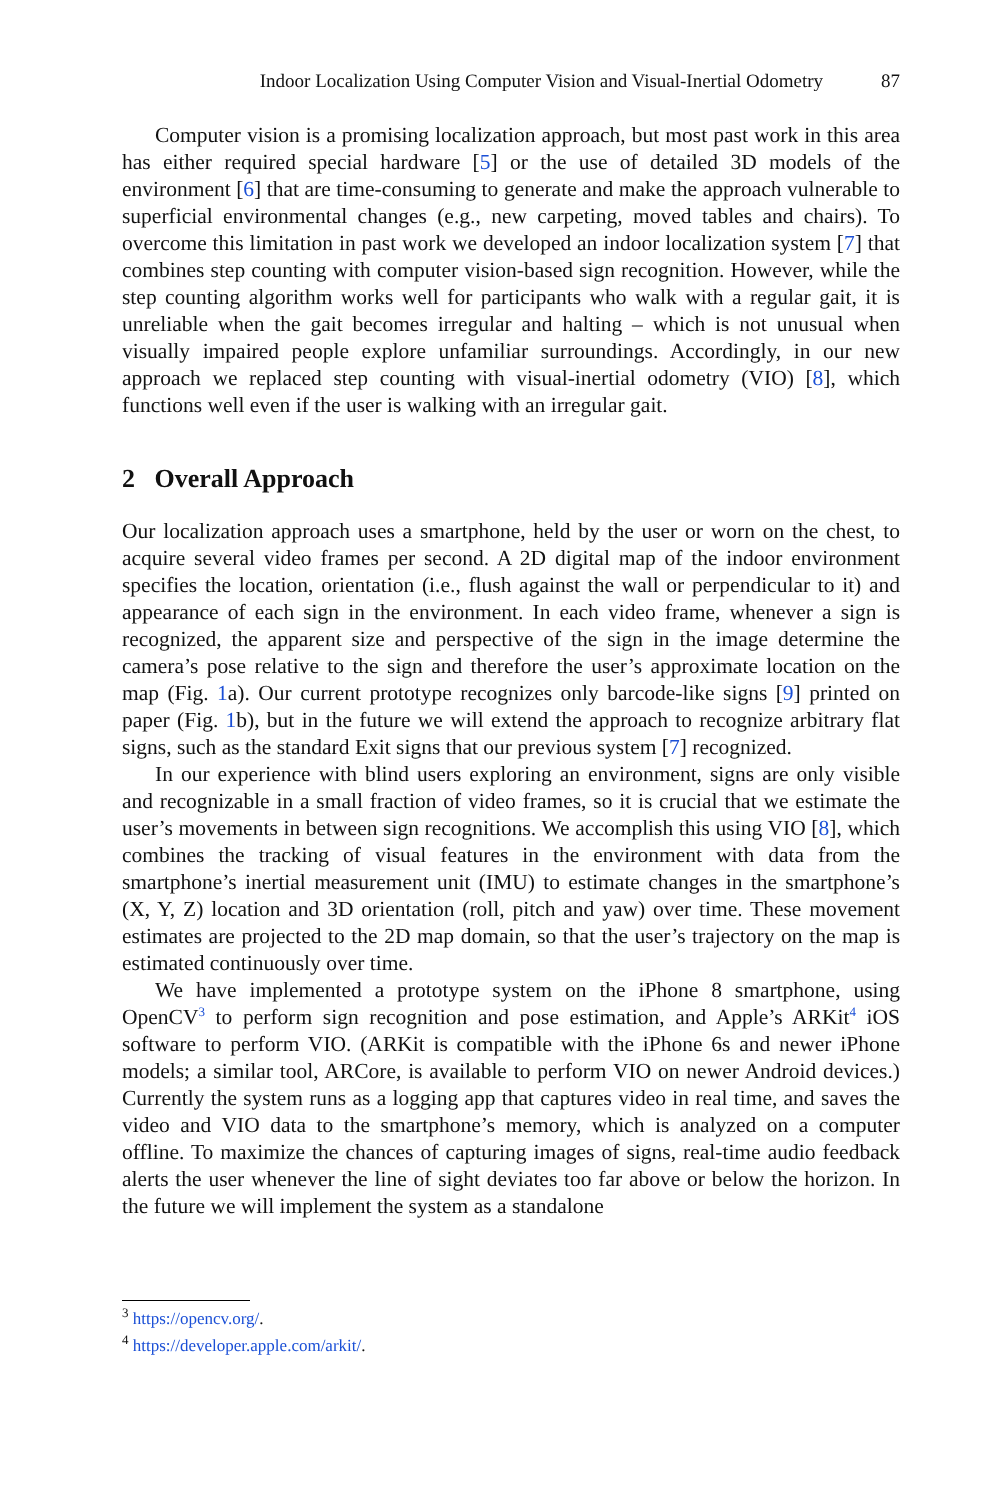Indoor Localization Using Computer Vision and Visual-Inertial Odometry 87
Computer vision is a promising localization approach, but most past work in this area has either required special hardware [5] or the use of detailed 3D models of the environment [6] that are time-consuming to generate and make the approach vulnerable to superficial environmental changes (e.g., new carpeting, moved tables and chairs). To overcome this limitation in past work we developed an indoor localization system [7] that combines step counting with computer vision-based sign recognition. However, while the step counting algorithm works well for participants who walk with a regular gait, it is unreliable when the gait becomes irregular and halting – which is not unusual when visually impaired people explore unfamiliar surroundings. Accordingly, in our new approach we replaced step counting with visual-inertial odometry (VIO) [8], which functions well even if the user is walking with an irregular gait.
2 Overall Approach
Our localization approach uses a smartphone, held by the user or worn on the chest, to acquire several video frames per second. A 2D digital map of the indoor environment specifies the location, orientation (i.e., flush against the wall or perpendicular to it) and appearance of each sign in the environment. In each video frame, whenever a sign is recognized, the apparent size and perspective of the sign in the image determine the camera’s pose relative to the sign and therefore the user’s approximate location on the map (Fig. 1a). Our current prototype recognizes only barcode-like signs [9] printed on paper (Fig. 1b), but in the future we will extend the approach to recognize arbitrary flat signs, such as the standard Exit signs that our previous system [7] recognized.
In our experience with blind users exploring an environment, signs are only visible and recognizable in a small fraction of video frames, so it is crucial that we estimate the user’s movements in between sign recognitions. We accomplish this using VIO [8], which combines the tracking of visual features in the environment with data from the smartphone’s inertial measurement unit (IMU) to estimate changes in the smartphone’s (X, Y, Z) location and 3D orientation (roll, pitch and yaw) over time. These movement estimates are projected to the 2D map domain, so that the user’s trajectory on the map is estimated continuously over time.
We have implemented a prototype system on the iPhone 8 smartphone, using OpenCV<sup>3</sup> to perform sign recognition and pose estimation, and Apple’s ARKit<sup>4</sup> iOS software to perform VIO. (ARKit is compatible with the iPhone 6s and newer iPhone models; a similar tool, ARCore, is available to perform VIO on newer Android devices.) Currently the system runs as a logging app that captures video in real time, and saves the video and VIO data to the smartphone’s memory, which is analyzed on a computer offline. To maximize the chances of capturing images of signs, real-time audio feedback alerts the user whenever the line of sight deviates too far above or below the horizon. In the future we will implement the system as a standalone
<sup>3</sup> https://opencv.org/.
<sup>4</sup> https://developer.apple.com/arkit/.